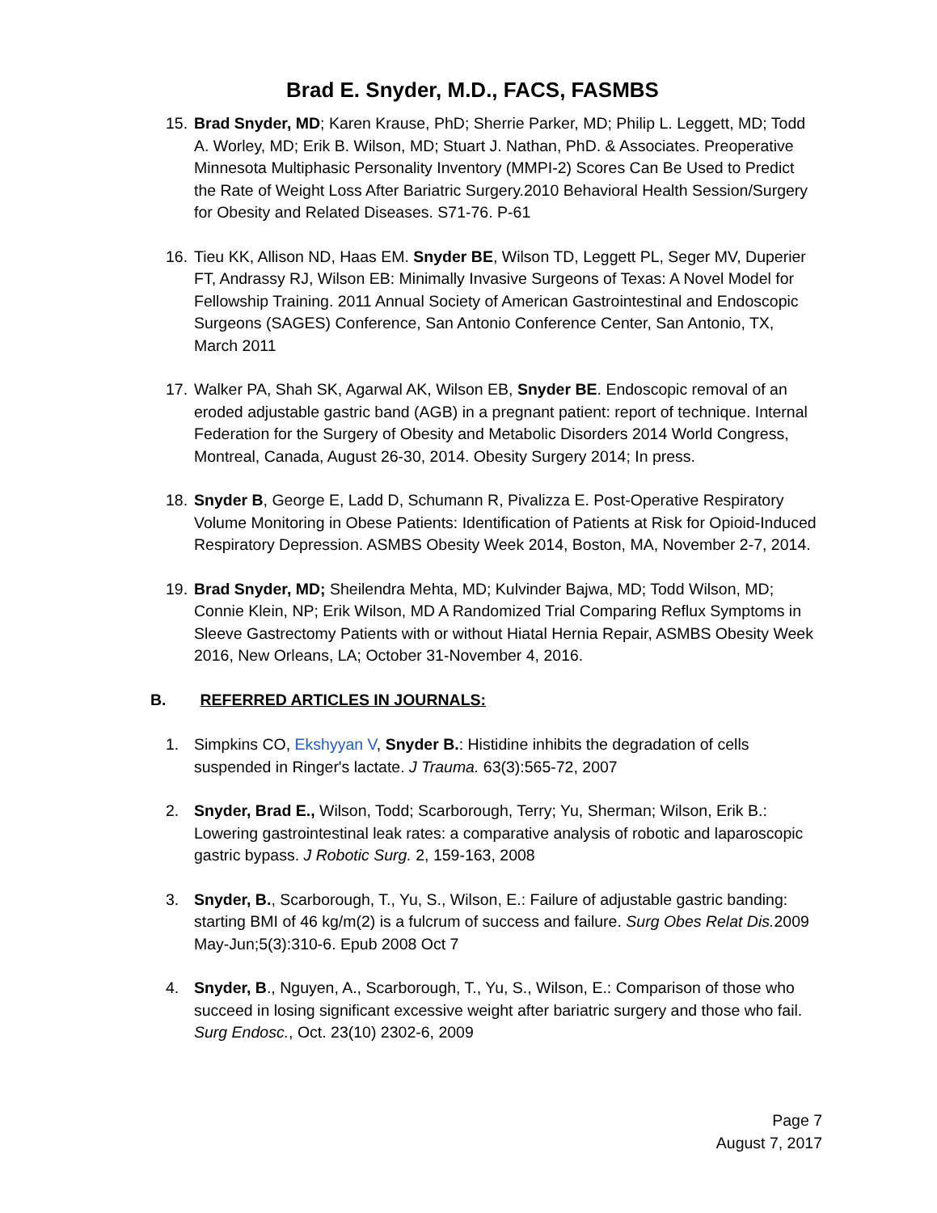Brad E. Snyder, M.D., FACS, FASMBS
15.
Brad Snyder, MD; Karen Krause, PhD; Sherrie Parker, MD; Philip L. Leggett, MD; Todd A. Worley, MD; Erik B. Wilson, MD; Stuart J. Nathan, PhD. & Associates. Preoperative Minnesota Multiphasic Personality Inventory (MMPI-2) Scores Can Be Used to Predict the Rate of Weight Loss After Bariatric Surgery.2010 Behavioral Health Session/Surgery for Obesity and Related Diseases. S71-76. P-61
16.
Tieu KK, Allison ND, Haas EM. Snyder BE, Wilson TD, Leggett PL, Seger MV, Duperier FT, Andrassy RJ, Wilson EB: Minimally Invasive Surgeons of Texas: A Novel Model for Fellowship Training. 2011 Annual Society of American Gastrointestinal and Endoscopic Surgeons (SAGES) Conference, San Antonio Conference Center, San Antonio, TX, March 2011
17.
Walker PA, Shah SK, Agarwal AK, Wilson EB, Snyder BE. Endoscopic removal of an eroded adjustable gastric band (AGB) in a pregnant patient: report of technique. Internal Federation for the Surgery of Obesity and Metabolic Disorders 2014 World Congress, Montreal, Canada, August 26-30, 2014. Obesity Surgery 2014; In press.
18.
Snyder B, George E, Ladd D, Schumann R, Pivalizza E. Post-Operative Respiratory Volume Monitoring in Obese Patients: Identification of Patients at Risk for Opioid-Induced Respiratory Depression. ASMBS Obesity Week 2014, Boston, MA, November 2-7, 2014.
19.
Brad Snyder, MD; Sheilendra Mehta, MD; Kulvinder Bajwa, MD; Todd Wilson, MD; Connie Klein, NP; Erik Wilson, MD A Randomized Trial Comparing Reflux Symptoms in Sleeve Gastrectomy Patients with or without Hiatal Hernia Repair, ASMBS Obesity Week 2016, New Orleans, LA; October 31-November 4, 2016.
B. REFERRED ARTICLES IN JOURNALS:
1. Simpkins CO, Ekshyyan V, Snyder B.: Histidine inhibits the degradation of cells suspended in Ringer's lactate. J Trauma. 63(3):565-72, 2007
2. Snyder, Brad E., Wilson, Todd; Scarborough, Terry; Yu, Sherman; Wilson, Erik B.: Lowering gastrointestinal leak rates: a comparative analysis of robotic and laparoscopic gastric bypass. J Robotic Surg. 2, 159-163, 2008
3. Snyder, B., Scarborough, T., Yu, S., Wilson, E.: Failure of adjustable gastric banding: starting BMI of 46 kg/m(2) is a fulcrum of success and failure. Surg Obes Relat Dis. 2009 May-Jun;5(3):310-6. Epub 2008 Oct 7
4. Snyder, B., Nguyen, A., Scarborough, T., Yu, S., Wilson, E.: Comparison of those who succeed in losing significant excessive weight after bariatric surgery and those who fail. Surg Endosc., Oct. 23(10) 2302-6, 2009
Page 7
August 7, 2017